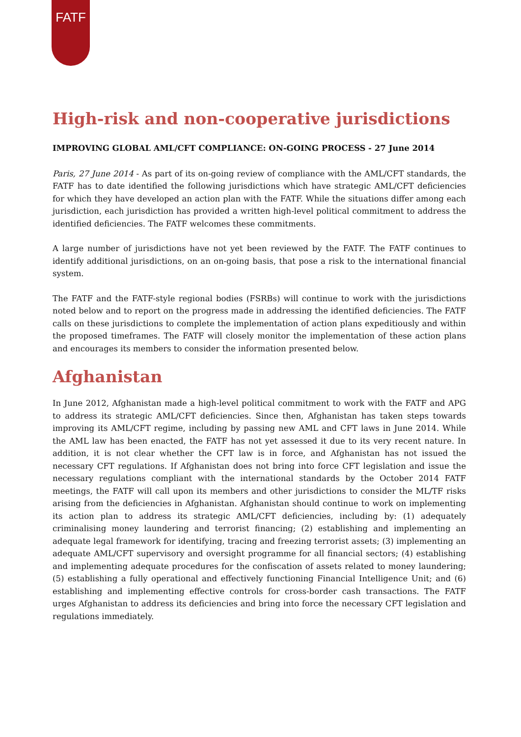FATF
High-risk and non-cooperative jurisdictions
IMPROVING GLOBAL AML/CFT COMPLIANCE: ON-GOING PROCESS - 27 June 2014
Paris, 27 June 2014 - As part of its on-going review of compliance with the AML/CFT standards, the FATF has to date identified the following jurisdictions which have strategic AML/CFT deficiencies for which they have developed an action plan with the FATF. While the situations differ among each jurisdiction, each jurisdiction has provided a written high-level political commitment to address the identified deficiencies. The FATF welcomes these commitments.
A large number of jurisdictions have not yet been reviewed by the FATF. The FATF continues to identify additional jurisdictions, on an on-going basis, that pose a risk to the international financial system.
The FATF and the FATF-style regional bodies (FSRBs) will continue to work with the jurisdictions noted below and to report on the progress made in addressing the identified deficiencies. The FATF calls on these jurisdictions to complete the implementation of action plans expeditiously and within the proposed timeframes. The FATF will closely monitor the implementation of these action plans and encourages its members to consider the information presented below.
Afghanistan
In June 2012, Afghanistan made a high-level political commitment to work with the FATF and APG to address its strategic AML/CFT deficiencies. Since then, Afghanistan has taken steps towards improving its AML/CFT regime, including by passing new AML and CFT laws in June 2014. While the AML law has been enacted, the FATF has not yet assessed it due to its very recent nature. In addition, it is not clear whether the CFT law is in force, and Afghanistan has not issued the necessary CFT regulations. If Afghanistan does not bring into force CFT legislation and issue the necessary regulations compliant with the international standards by the October 2014 FATF meetings, the FATF will call upon its members and other jurisdictions to consider the ML/TF risks arising from the deficiencies in Afghanistan. Afghanistan should continue to work on implementing its action plan to address its strategic AML/CFT deficiencies, including by: (1) adequately criminalising money laundering and terrorist financing; (2) establishing and implementing an adequate legal framework for identifying, tracing and freezing terrorist assets; (3) implementing an adequate AML/CFT supervisory and oversight programme for all financial sectors; (4) establishing and implementing adequate procedures for the confiscation of assets related to money laundering; (5) establishing a fully operational and effectively functioning Financial Intelligence Unit; and (6) establishing and implementing effective controls for cross-border cash transactions. The FATF urges Afghanistan to address its deficiencies and bring into force the necessary CFT legislation and regulations immediately.